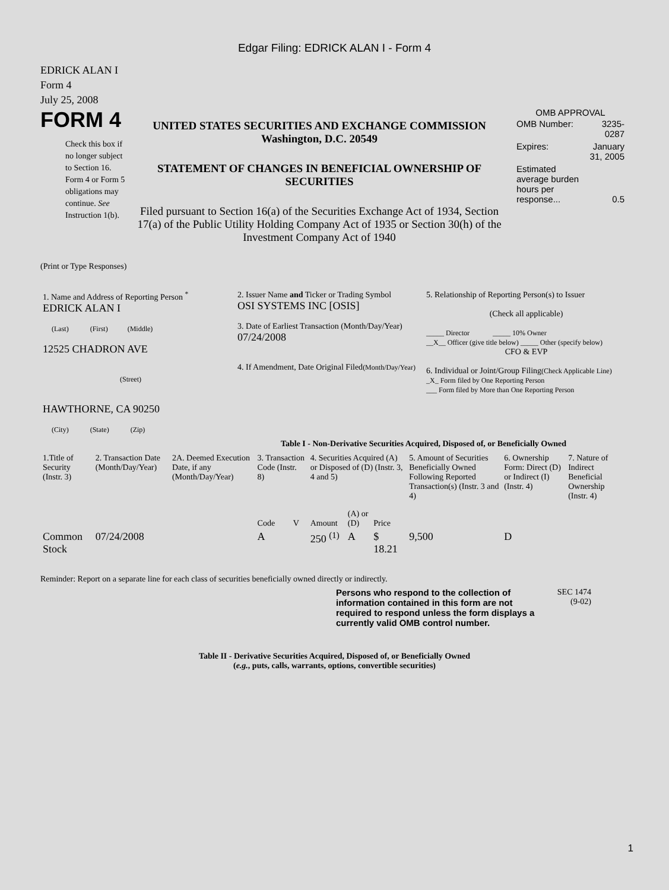Edgar Filing: EDRICK ALAN I - Form 4
EDRICK ALAN I
Form 4
July 25, 2008
FORM 4
Check this box if no longer subject to Section 16. Form 4 or Form 5 obligations may continue. See Instruction 1(b).
UNITED STATES SECURITIES AND EXCHANGE COMMISSION
Washington, D.C. 20549
STATEMENT OF CHANGES IN BENEFICIAL OWNERSHIP OF SECURITIES
Filed pursuant to Section 16(a) of the Securities Exchange Act of 1934, Section 17(a) of the Public Utility Holding Company Act of 1935 or Section 30(h) of the Investment Company Act of 1940
OMB APPROVAL
| OMB Number: | 3235-0287 |
| Expires: | January 31, 2005 |
| Estimated average burden hours per response... | 0.5 |
(Print or Type Responses)
| 1. Name and Address of Reporting Person <sup>*</sup> EDRICK ALAN I (Last) (First) (Middle) 12525 CHADRON AVE (Street) HAWTHORNE, CA 90250 (City) (State) (Zip) | 2. Issuer Name and Ticker or Trading Symbol OSI SYSTEMS INC [OSIS] 3. Date of Earliest Transaction (Month/Day/Year) 07/24/2008 4. If Amendment, Date Original Filed (Month/Day/Year) | 5. Relationship of Reporting Person(s) to Issuer (Check all applicable) _____ Director _____ 10% Owner __X__ Officer (give title below) _____ Other (specify below) CFO & EVP 6. Individual or Joint/Group Filing (Check Applicable Line) _X_ Form filed by One Reporting Person ___ Form filed by More than One Reporting Person |
Table I - Non-Derivative Securities Acquired, Disposed of, or Beneficially Owned
| 1.Title of Security (Instr. 3) | 2. Transaction Date (Month/Day/Year) | 2A. Deemed Execution Date, if any (Month/Day/Year) | 3. Transaction Code (Instr. 8) | | 4. Securities Acquired (A) or Disposed of (D) (Instr. 3, 4 and 5) | | | 5. Amount of Securities Beneficially Owned Following Reported Transaction(s) (Instr. 3 and 4) | 6. Ownership Form: Direct (D) or Indirect (I) (Instr. 4) | 7. Nature of Indirect Beneficial Ownership (Instr. 4) |
| --- | --- | --- | --- | --- | --- | --- | --- | --- | --- | --- |
| | | | Code | V | Amount | (A) or (D) | Price | | | |
| Common Stock | 07/24/2008 | | A | | 250 <sup>(1)</sup> | A | $ 18.21 | 9,500 | D | |
Reminder: Report on a separate line for each class of securities beneficially owned directly or indirectly.
Persons who respond to the collection of information contained in this form are not required to respond unless the form displays a currently valid OMB control number.
SEC 1474 (9-02)
Table II - Derivative Securities Acquired, Disposed of, or Beneficially Owned
(e.g., puts, calls, warrants, options, convertible securities)
1